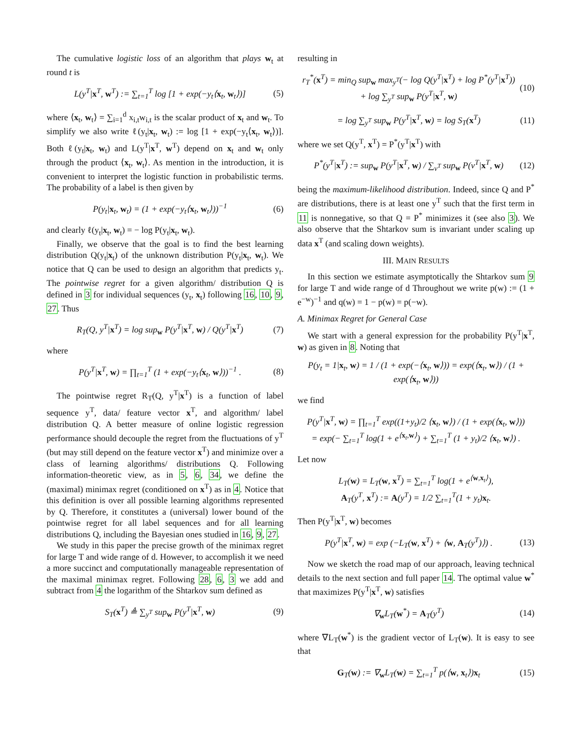The cumulative logistic loss of an algorithm that plays w<sub>t</sub> at round t is
L(y<sup>T</sup>|x<sup>T</sup>, w<sup>T</sup>) := ∑<sub>t=1</sub><sup>T</sup> log [1 + exp(−y<sub>t</sub>⟨x<sub>t</sub>, w<sub>t</sub>⟩)] (5)
where ⟨x<sub>t</sub>, w<sub>t</sub>⟩ = ∑<sub>i=1</sub><sup>d</sup> x<sub>i,t</sub>w<sub>i,t</sub> is the scalar product of x<sub>t</sub> and w<sub>t</sub>. To simplify we also write ℓ(y<sub>t</sub>|x<sub>t</sub>, w<sub>t</sub>) := log [1 + exp(−y<sub>t</sub>⟨x<sub>t</sub>, w<sub>t</sub>⟩)]. Both ℓ(y<sub>t</sub>|x<sub>t</sub>, w<sub>t</sub>) and L(y<sup>T</sup>|x<sup>T</sup>, w<sup>T</sup>) depend on x<sub>t</sub> and w<sub>t</sub> only through the product ⟨x<sub>t</sub>, w<sub>t</sub>⟩. As mention in the introduction, it is convenient to interpret the logistic function in probabilistic terms. The probability of a label is then given by
P(y<sub>t</sub>|x<sub>t</sub>, w<sub>t</sub>) = (1 + exp(−y<sub>t</sub>⟨x<sub>t</sub>, w<sub>t</sub>⟩))<sup>−1</sup> (6)
and clearly ℓ(y<sub>t</sub>|x<sub>t</sub>, w<sub>t</sub>) = − log P(y<sub>t</sub>|x<sub>t</sub>, w<sub>t</sub>).
Finally, we observe that the goal is to find the best learning distribution Q(y<sub>t</sub>|x<sub>t</sub>) of the unknown distribution P(y<sub>t</sub>|x<sub>t</sub>, w<sub>t</sub>). We notice that Q can be used to design an algorithm that predicts y<sub>t</sub>. The pointwise regret for a given algorithm/ distribution Q is defined in 3 for individual sequences (y<sub>t</sub>, x<sub>t</sub>) following 16, 10, 9, 27. Thus
R<sub>T</sub>(Q, y<sup>T</sup>|x<sup>T</sup>) = log sup<sub>w</sub> P(y<sup>T</sup>|x<sup>T</sup>, w) / Q(y<sup>T</sup>|x<sup>T</sup>) (7)
where
P(y<sup>T</sup>|x<sup>T</sup>, w) = ∏<sub>t=1</sub><sup>T</sup> (1 + exp(−y<sub>t</sub>⟨x<sub>t</sub>, w⟩))<sup>−1</sup> . (8)
The pointwise regret R<sub>T</sub>(Q, y<sup>T</sup>|x<sup>T</sup>) is a function of label sequence y<sup>T</sup>, data/ feature vector x<sup>T</sup>, and algorithm/ label distribution Q. A better measure of online logistic regression performance should decouple the regret from the fluctuations of y<sup>T</sup> (but may still depend on the feature vector x<sup>T</sup>) and minimize over a class of learning algorithms/ distributions Q. Following information-theoretic view, as in 5, 6, 34, we define the (maximal) minimax regret (conditioned on x<sup>T</sup>) as in 4. Notice that this definition is over all possible learning algorithms represented by Q. Therefore, it constitutes a (universal) lower bound of the pointwise regret for all label sequences and for all learning distributions Q, including the Bayesian ones studied in 16, 9, 27.
We study in this paper the precise growth of the minimax regret for large T and wide range of d. However, to accomplish it we need a more succinct and computationally manageable representation of the maximal minimax regret. Following 28, 6, 3 we add and subtract from 4 the logarithm of the Shtarkov sum defined as
S<sub>T</sub>(x<sup>T</sup>) ≜ ∑<sub>y<sup>T</sup></sub> sup<sub>w</sub> P(y<sup>T</sup>|x<sup>T</sup>, w) (9)
resulting in
r<sub>T</sub><sup>*</sup>(x<sup>T</sup>) = min<sub>Q</sub> sup<sub>w</sub> max<sub>y<sup>T</sup></sub>(− log Q(y<sup>T</sup>|x<sup>T</sup>) + log P<sup>*</sup>(y<sup>T</sup>|x<sup>T</sup>))
+ log ∑<sub>y<sup>T</sup></sub> sup<sub>w</sub> P(y<sup>T</sup>|x<sup>T</sup>, w) (10)
= log ∑<sub>y<sup>T</sup></sub> sup<sub>w</sub> P(y<sup>T</sup>|x<sup>T</sup>, w) = log S<sub>T</sub>(x<sup>T</sup>) (11)
where we set Q(y<sup>T</sup>, x<sup>T</sup>) = P<sup>*</sup>(y<sup>T</sup>|x<sup>T</sup>) with
P<sup>*</sup>(y<sup>T</sup>|x<sup>T</sup>) := sup<sub>w</sub> P(y<sup>T</sup>|x<sup>T</sup>, w) / ∑<sub>v<sup>T</sup></sub> sup<sub>w</sub> P(v<sup>T</sup>|x<sup>T</sup>, w) (12)
being the maximum-likelihood distribution. Indeed, since Q and P<sup>*</sup> are distributions, there is at least one y<sup>T</sup> such that the first term in 11 is nonnegative, so that Q = P<sup>*</sup> minimizes it (see also 3). We also observe that the Shtarkov sum is invariant under scaling up data x<sup>T</sup> (and scaling down weights).
III. MAIN RESULTS
In this section we estimate asymptotically the Shtarkov sum 9 for large T and wide range of d Throughout we write p(w) := (1 + e<sup>−w</sup>)<sup>−1</sup> and q(w) = 1 − p(w) = p(−w).
A. Minimax Regret for General Case
We start with a general expression for the probability P(y<sup>T</sup>|x<sup>T</sup>, w) as given in 8. Noting that
P(y<sub>t</sub> = 1|x<sub>t</sub>, w) = 1 / (1 + exp(−⟨x<sub>t</sub>, w⟩)) = exp(⟨x<sub>t</sub>, w⟩) / (1 + exp(⟨x<sub>t</sub>, w⟩))
we find
P(y<sup>T</sup>|x<sup>T</sup>, w) = ∏<sub>t=1</sub><sup>T</sup> exp((1+y<sub>t</sub>)/2 ⟨x<sub>t</sub>, w⟩) / (1 + exp(⟨x<sub>t</sub>, w⟩))
= exp(− ∑<sub>t=1</sub><sup>T</sup> log(1 + e<sup>⟨x<sub>t</sub>,w⟩</sup>) + ∑<sub>t=1</sub><sup>T</sup> (1 + y<sub>t</sub>)/2 ⟨x<sub>t</sub>, w⟩) .
Let now
L<sub>T</sub>(w) = L<sub>T</sub>(w, x<sup>T</sup>) = ∑<sub>t=1</sub><sup>T</sup> log(1 + e<sup>⟨w,x<sub>t</sub>⟩</sup>),
A<sub>T</sub>(y<sup>T</sup>, x<sup>T</sup>) := A(y<sup>T</sup>) = 1/2 ∑<sub>t=1</sub><sup>T</sup>(1 + y<sub>t</sub>)x<sub>t</sub>.
Then P(y<sup>T</sup>|x<sup>T</sup>, w) becomes
P(y<sup>T</sup>|x<sup>T</sup>, w) = exp (−L<sub>T</sub>(w, x<sup>T</sup>) + ⟨w, A<sub>T</sub>(y<sup>T</sup>)⟩) . (13)
Now we sketch the road map of our approach, leaving technical details to the next section and full paper 14. The optimal value w<sup>*</sup> that maximizes P(y<sup>T</sup>|x<sup>T</sup>, w) satisfies
∇<sub>w</sub>L<sub>T</sub>(w<sup>*</sup>) = A<sub>T</sub>(y<sup>T</sup>) (14)
where ∇L<sub>T</sub>(w<sup>*</sup>) is the gradient vector of L<sub>T</sub>(w). It is easy to see that
G<sub>T</sub>(w) := ∇<sub>w</sub>L<sub>T</sub>(w) = ∑<sub>t=1</sub><sup>T</sup> p(⟨w, x<sub>t</sub>⟩)x<sub>t</sub> (15)